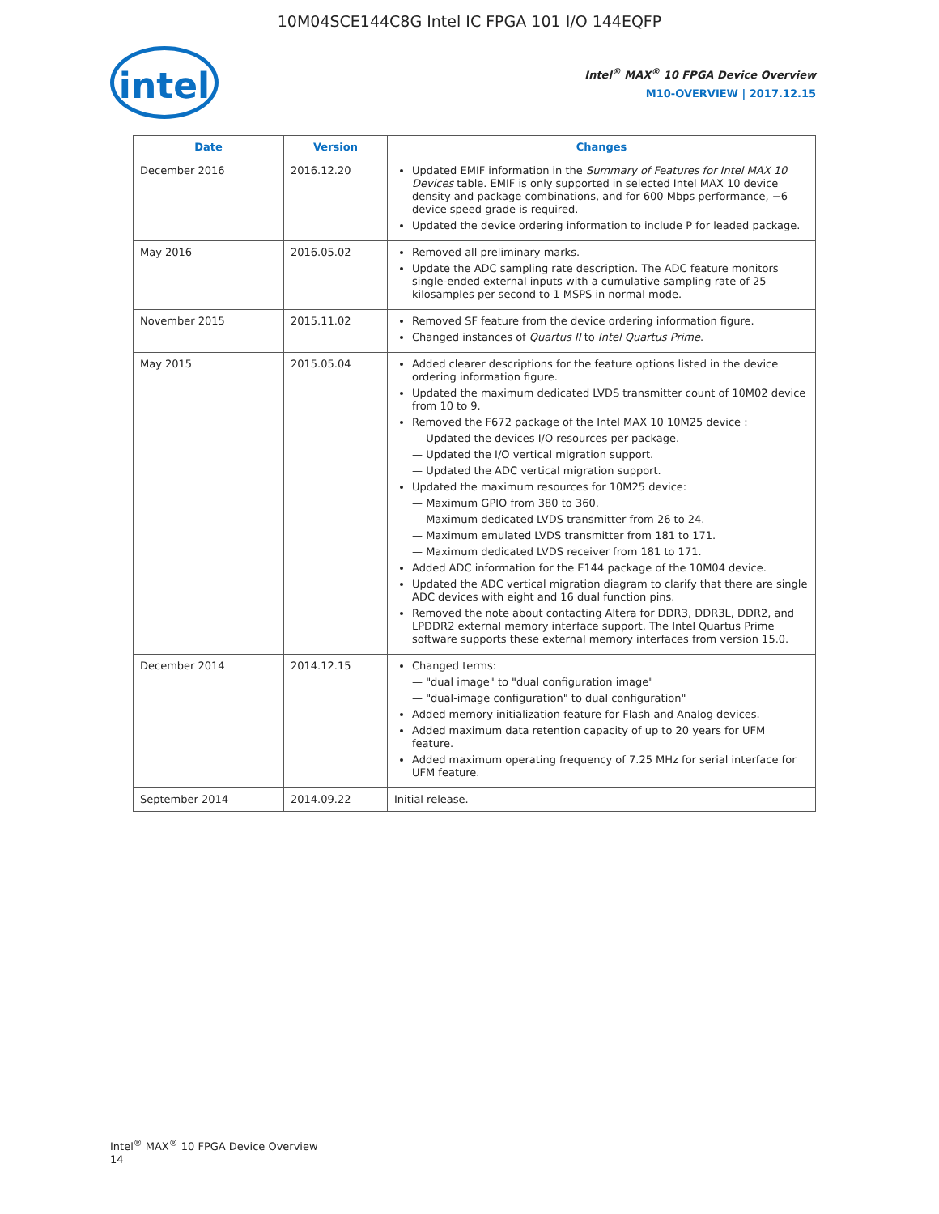10M04SCE144C8G Intel IC FPGA 101 I/O 144EQFP
intel
Intel<sup>®</sup> MAX<sup>®</sup> 10 FPGA Device Overview
M10-OVERVIEW | 2017.12.15
| Date | Version | Changes |
| --- | --- | --- |
| December 2016 | 2016.12.20 | Updated EMIF information in the Summary of Features for Intel MAX 10 Devices table. EMIF is only supported in selected Intel MAX 10 device density and package combinations, and for 600 Mbps performance, −6 device speed grade is required. Updated the device ordering information to include P for leaded package. |
| May 2016 | 2016.05.02 | Removed all preliminary marks. Update the ADC sampling rate description. The ADC feature monitors single-ended external inputs with a cumulative sampling rate of 25 kilosamples per second to 1 MSPS in normal mode. |
| November 2015 | 2015.11.02 | Removed SF feature from the device ordering information figure. Changed instances of Quartus II to Intel Quartus Prime . |
| May 2015 | 2015.05.04 | Added clearer descriptions for the feature options listed in the device ordering information figure. Updated the maximum dedicated LVDS transmitter count of 10M02 device from 10 to 9. Removed the F672 package of the Intel MAX 10 10M25 device : — Updated the devices I/O resources per package. — Updated the I/O vertical migration support. — Updated the ADC vertical migration support. Updated the maximum resources for 10M25 device: — Maximum GPIO from 380 to 360. — Maximum dedicated LVDS transmitter from 26 to 24. — Maximum emulated LVDS transmitter from 181 to 171. — Maximum dedicated LVDS receiver from 181 to 171. Added ADC information for the E144 package of the 10M04 device. Updated the ADC vertical migration diagram to clarify that there are single ADC devices with eight and 16 dual function pins. Removed the note about contacting Altera for DDR3, DDR3L, DDR2, and LPDDR2 external memory interface support. The Intel Quartus Prime software supports these external memory interfaces from version 15.0. |
| December 2014 | 2014.12.15 | Changed terms: — "dual image" to "dual configuration image" — "dual-image configuration" to dual configuration" Added memory initialization feature for Flash and Analog devices. Added maximum data retention capacity of up to 20 years for UFM feature. Added maximum operating frequency of 7.25 MHz for serial interface for UFM feature. |
| September 2014 | 2014.09.22 | Initial release. |
Intel<sup>®</sup> MAX<sup>®</sup> 10 FPGA Device Overview
14